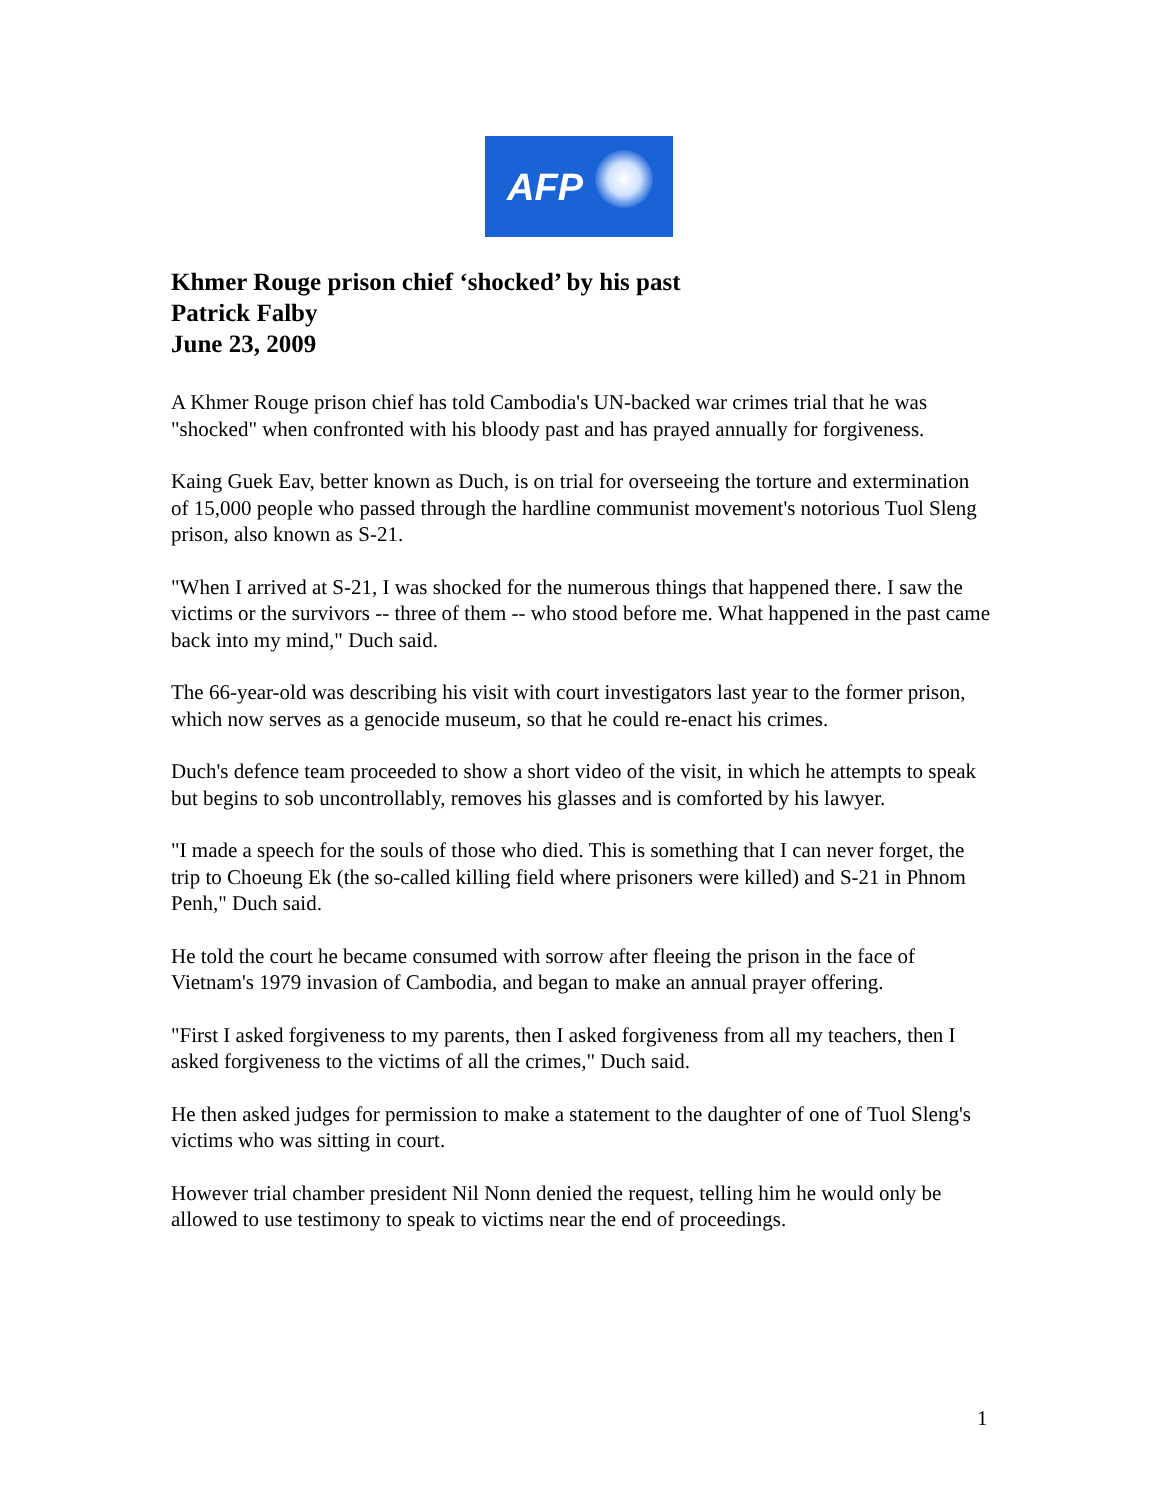AFP
Khmer Rouge prison chief ‘shocked’ by his past
Patrick Falby
June 23, 2009
A Khmer Rouge prison chief has told Cambodia's UN-backed war crimes trial that he was "shocked" when confronted with his bloody past and has prayed annually for forgiveness.
Kaing Guek Eav, better known as Duch, is on trial for overseeing the torture and extermination of 15,000 people who passed through the hardline communist movement's notorious Tuol Sleng prison, also known as S-21.
"When I arrived at S-21, I was shocked for the numerous things that happened there. I saw the victims or the survivors -- three of them -- who stood before me. What happened in the past came back into my mind," Duch said.
The 66-year-old was describing his visit with court investigators last year to the former prison, which now serves as a genocide museum, so that he could re-enact his crimes.
Duch's defence team proceeded to show a short video of the visit, in which he attempts to speak but begins to sob uncontrollably, removes his glasses and is comforted by his lawyer.
"I made a speech for the souls of those who died. This is something that I can never forget, the trip to Choeung Ek (the so-called killing field where prisoners were killed) and S-21 in Phnom Penh," Duch said.
He told the court he became consumed with sorrow after fleeing the prison in the face of Vietnam's 1979 invasion of Cambodia, and began to make an annual prayer offering.
"First I asked forgiveness to my parents, then I asked forgiveness from all my teachers, then I asked forgiveness to the victims of all the crimes," Duch said.
He then asked judges for permission to make a statement to the daughter of one of Tuol Sleng's victims who was sitting in court.
However trial chamber president Nil Nonn denied the request, telling him he would only be allowed to use testimony to speak to victims near the end of proceedings.
1